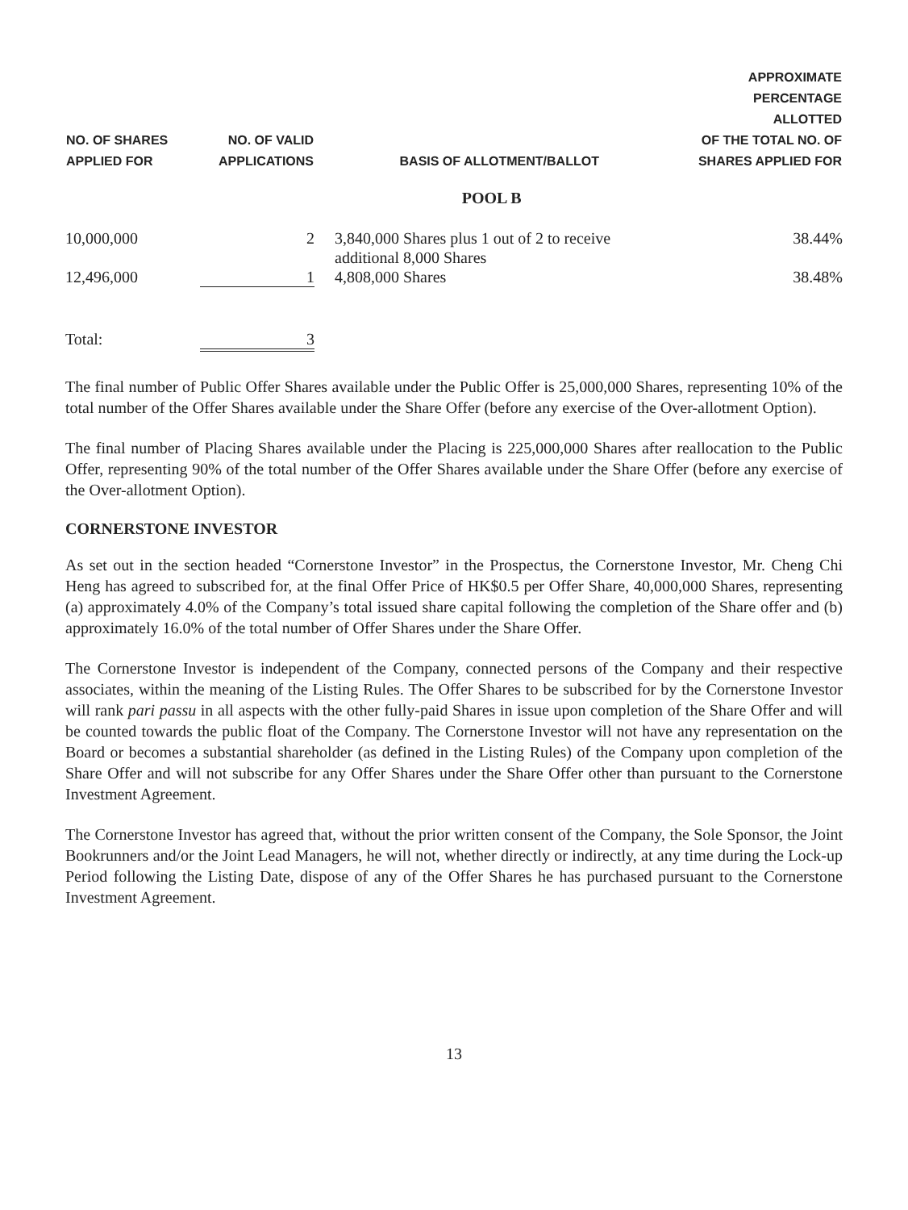| NO. OF SHARES APPLIED FOR | NO. OF VALID APPLICATIONS | BASIS OF ALLOTMENT/BALLOT | APPROXIMATE PERCENTAGE ALLOTTED OF THE TOTAL NO. OF SHARES APPLIED FOR |
| --- | --- | --- | --- |
| | | POOL B | |
| 10,000,000 | 2 | 3,840,000 Shares plus 1 out of 2 to receive additional 8,000 Shares | 38.44% |
| 12,496,000 | 1 | 4,808,000 Shares | 38.48% |
| Total: | 3 | | |
The final number of Public Offer Shares available under the Public Offer is 25,000,000 Shares, representing 10% of the total number of the Offer Shares available under the Share Offer (before any exercise of the Over-allotment Option).
The final number of Placing Shares available under the Placing is 225,000,000 Shares after reallocation to the Public Offer, representing 90% of the total number of the Offer Shares available under the Share Offer (before any exercise of the Over-allotment Option).
CORNERSTONE INVESTOR
As set out in the section headed “Cornerstone Investor” in the Prospectus, the Cornerstone Investor, Mr. Cheng Chi Heng has agreed to subscribed for, at the final Offer Price of HK$0.5 per Offer Share, 40,000,000 Shares, representing (a) approximately 4.0% of the Company’s total issued share capital following the completion of the Share offer and (b) approximately 16.0% of the total number of Offer Shares under the Share Offer.
The Cornerstone Investor is independent of the Company, connected persons of the Company and their respective associates, within the meaning of the Listing Rules. The Offer Shares to be subscribed for by the Cornerstone Investor will rank pari passu in all aspects with the other fully-paid Shares in issue upon completion of the Share Offer and will be counted towards the public float of the Company. The Cornerstone Investor will not have any representation on the Board or becomes a substantial shareholder (as defined in the Listing Rules) of the Company upon completion of the Share Offer and will not subscribe for any Offer Shares under the Share Offer other than pursuant to the Cornerstone Investment Agreement.
The Cornerstone Investor has agreed that, without the prior written consent of the Company, the Sole Sponsor, the Joint Bookrunners and/or the Joint Lead Managers, he will not, whether directly or indirectly, at any time during the Lock-up Period following the Listing Date, dispose of any of the Offer Shares he has purchased pursuant to the Cornerstone Investment Agreement.
13